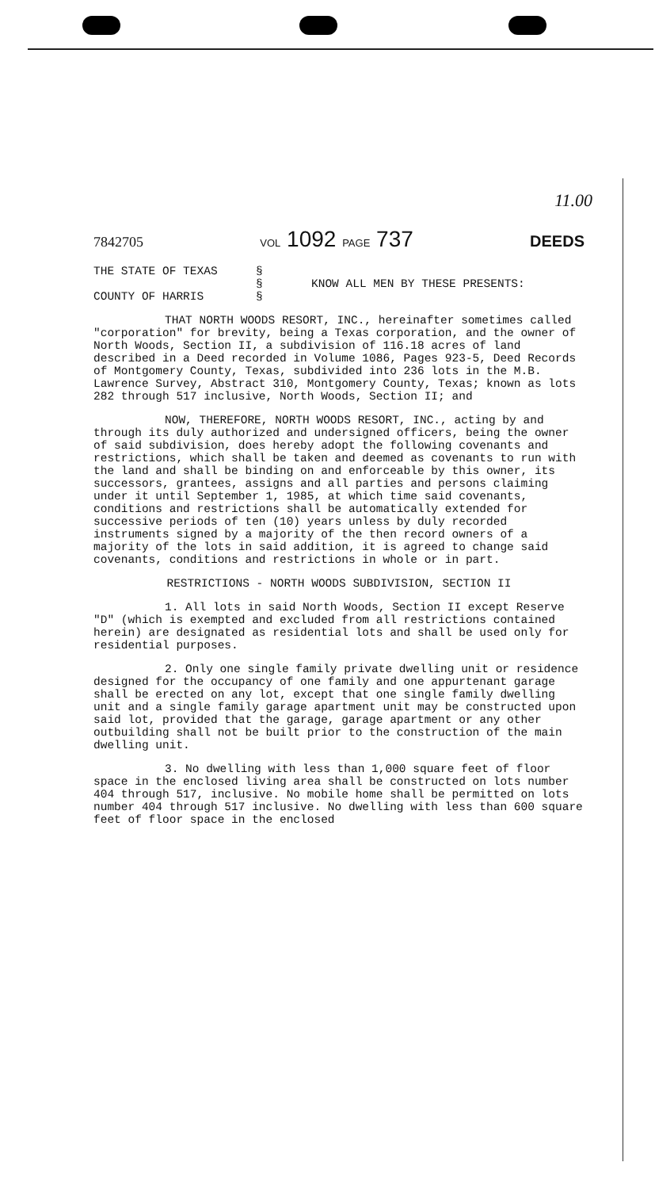11.00
7842705 VOL 1092 PAGE 737 DEEDS
THE STATE OF TEXAS
COUNTY OF HARRIS
§
§
§
KNOW ALL MEN BY THESE PRESENTS:
THAT NORTH WOODS RESORT, INC., hereinafter sometimes called "corporation" for brevity, being a Texas corporation, and the owner of North Woods, Section II, a subdivision of 116.18 acres of land described in a Deed recorded in Volume 1086, Pages 923-5, Deed Records of Montgomery County, Texas, subdivided into 236 lots in the M.B. Lawrence Survey, Abstract 310, Montgomery County, Texas; known as lots 282 through 517 inclusive, North Woods, Section II; and
NOW, THEREFORE, NORTH WOODS RESORT, INC., acting by and through its duly authorized and undersigned officers, being the owner of said subdivision, does hereby adopt the following covenants and restrictions, which shall be taken and deemed as covenants to run with the land and shall be binding on and enforceable by this owner, its successors, grantees, assigns and all parties and persons claiming under it until September 1, 1985, at which time said covenants, conditions and restrictions shall be automatically extended for successive periods of ten (10) years unless by duly recorded instruments signed by a majority of the then record owners of a majority of the lots in said addition, it is agreed to change said covenants, conditions and restrictions in whole or in part.
RESTRICTIONS - NORTH WOODS SUBDIVISION, SECTION II
1. All lots in said North Woods, Section II except Reserve "D" (which is exempted and excluded from all restrictions contained herein) are designated as residential lots and shall be used only for residential purposes.
2. Only one single family private dwelling unit or residence designed for the occupancy of one family and one appurtenant garage shall be erected on any lot, except that one single family dwelling unit and a single family garage apartment unit may be constructed upon said lot, provided that the garage, garage apartment or any other outbuilding shall not be built prior to the construction of the main dwelling unit.
3. No dwelling with less than 1,000 square feet of floor space in the enclosed living area shall be constructed on lots number 404 through 517, inclusive. No mobile home shall be permitted on lots number 404 through 517 inclusive. No dwelling with less than 600 square feet of floor space in the enclosed